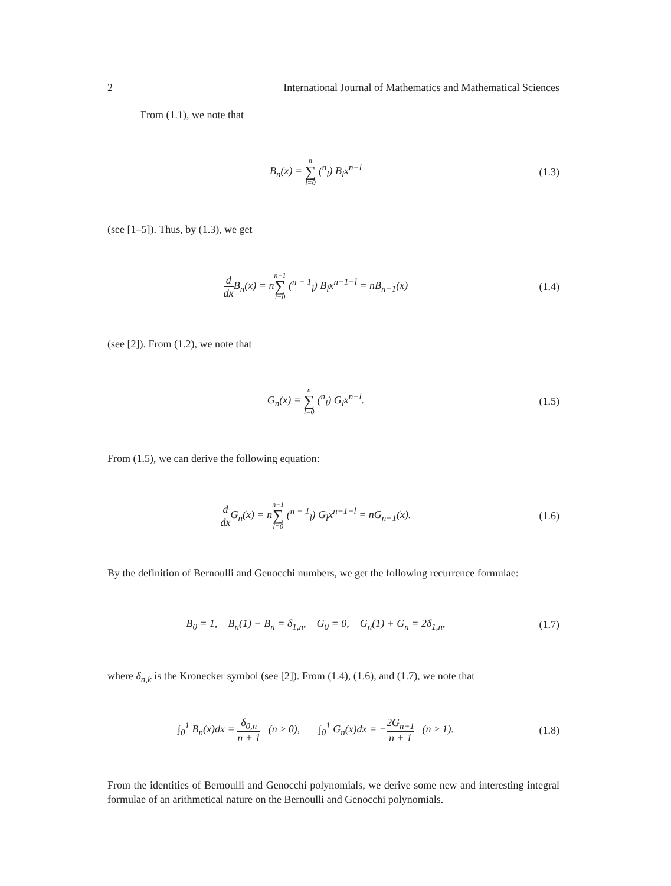2 International Journal of Mathematics and Mathematical Sciences
From (1.1), we note that
B<sub>n</sub>(x) = n ∑ l=0 (<sup>n</sup><sub>l</sub>) B<sub>l</sub>x<sup>n−l</sup> (1.3)
(see [1–5]). Thus, by (1.3), we get
d dx B<sub>n</sub>(x) = nn−1 ∑ l=0 (<sup>n − 1</sup><sub>l</sub>) B<sub>l</sub>x<sup>n−1−l</sup> = nB<sub>n−1</sub>(x)
(1.4)
(see [2]). From (1.2), we note that
G<sub>n</sub>(x) = n ∑ l=0 (<sup>n</sup><sub>l</sub>) G<sub>l</sub>x<sup>n−l</sup>. (1.5)
From (1.5), we can derive the following equation:
d dx G<sub>n</sub>(x) = nn−1 ∑ l=0 (<sup>n − 1</sup><sub>l</sub>) G<sub>l</sub>x<sup>n−1−l</sup> = nG<sub>n−1</sub>(x).
(1.6)
By the definition of Bernoulli and Genocchi numbers, we get the following recurrence formulae:
B<sub>0</sub> = 1, B<sub>n</sub>(1) − B<sub>n</sub> = δ<sub>1,n</sub>, G<sub>0</sub> = 0, G<sub>n</sub>(1) + G<sub>n</sub> = 2δ<sub>1,n</sub>,
(1.7)
where δ<sub>n,k</sub> is the Kronecker symbol (see [2]). From (1.4), (1.6), and (1.7), we note that
∫<sub>0</sub><sup>1</sup> B<sub>n</sub>(x)dx = δ<sub>0,n</sub> n + 1 (n ≥ 0), ∫<sub>0</sub><sup>1</sup> G<sub>n</sub>(x)dx = −2G<sub>n+1</sub> n + 1 (n ≥ 1).
(1.8)
From the identities of Bernoulli and Genocchi polynomials, we derive some new and interesting integral formulae of an arithmetical nature on the Bernoulli and Genocchi polynomials.